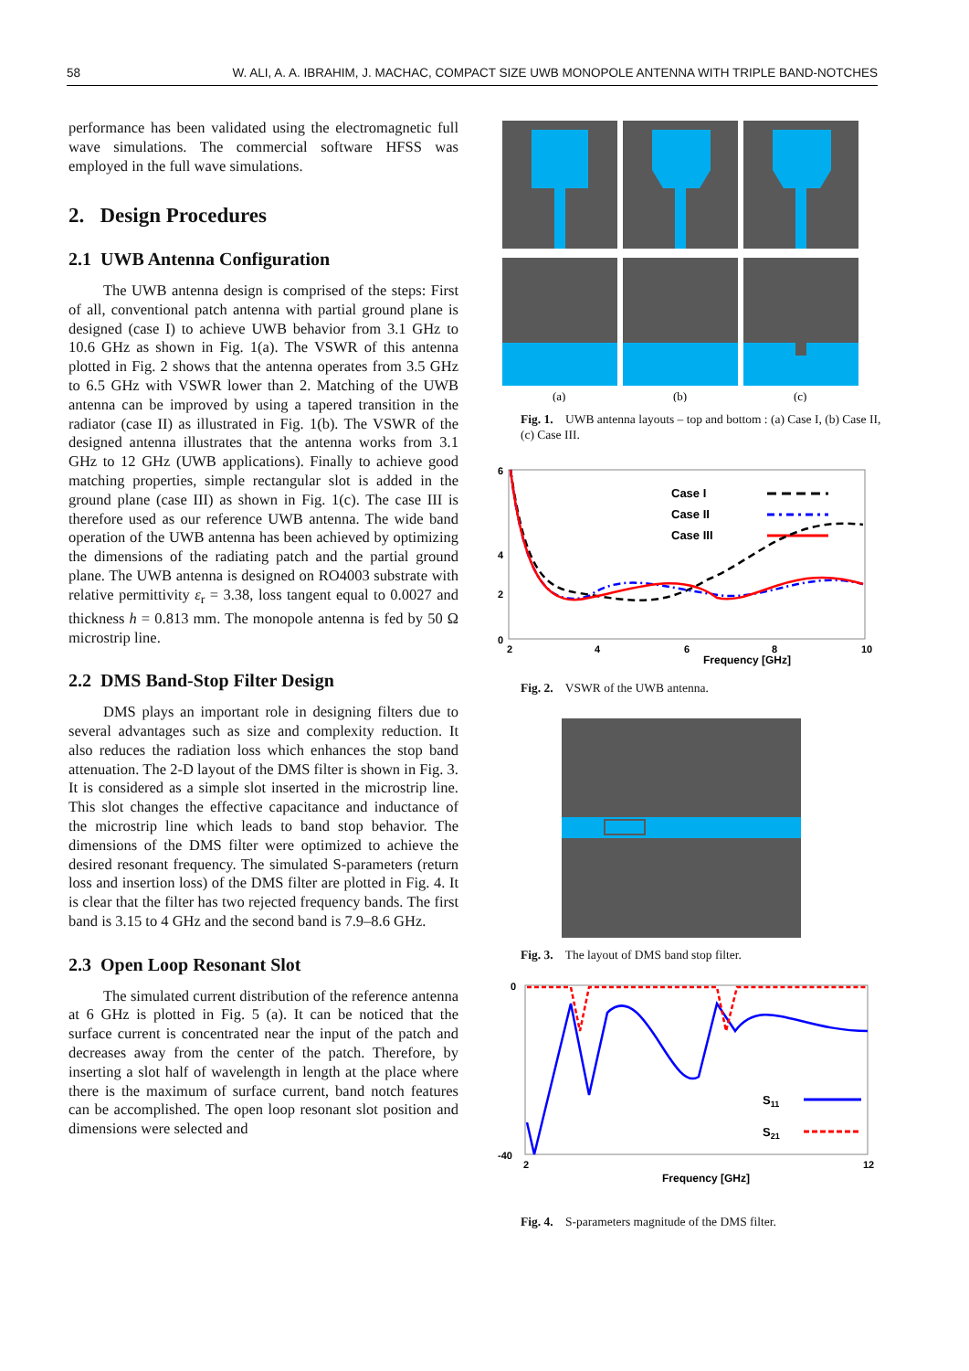58 W. ALI, A. A. IBRAHIM, J. MACHAC, COMPACT SIZE UWB MONOPOLE ANTENNA WITH TRIPLE BAND-NOTCHES
performance has been validated using the electromagnetic full wave simulations. The commercial software HFSS was employed in the full wave simulations.
2. Design Procedures
2.1 UWB Antenna Configuration
The UWB antenna design is comprised of the steps: First of all, conventional patch antenna with partial ground plane is designed (case I) to achieve UWB behavior from 3.1 GHz to 10.6 GHz as shown in Fig. 1(a). The VSWR of this antenna plotted in Fig. 2 shows that the antenna operates from 3.5 GHz to 6.5 GHz with VSWR lower than 2. Matching of the UWB antenna can be improved by using a tapered transition in the radiator (case II) as illustrated in Fig. 1(b). The VSWR of the designed antenna illustrates that the antenna works from 3.1 GHz to 12 GHz (UWB applications). Finally to achieve good matching properties, simple rectangular slot is added in the ground plane (case III) as shown in Fig. 1(c). The case III is therefore used as our reference UWB antenna. The wide band operation of the UWB antenna has been achieved by optimizing the dimensions of the radiating patch and the partial ground plane. The UWB antenna is designed on RO4003 substrate with relative permittivity ε<sub>r</sub> = 3.38, loss tangent equal to 0.0027 and thickness h = 0.813 mm. The monopole antenna is fed by 50 Ω microstrip line.
2.2 DMS Band-Stop Filter Design
DMS plays an important role in designing filters due to several advantages such as size and complexity reduction. It also reduces the radiation loss which enhances the stop band attenuation. The 2-D layout of the DMS filter is shown in Fig. 3. It is considered as a simple slot inserted in the microstrip line. This slot changes the effective capacitance and inductance of the microstrip line which leads to band stop behavior. The dimensions of the DMS filter were optimized to achieve the desired resonant frequency. The simulated S-parameters (return loss and insertion loss) of the DMS filter are plotted in Fig. 4. It is clear that the filter has two rejected frequency bands. The first band is 3.15 to 4 GHz and the second band is 7.9–8.6 GHz.
2.3 Open Loop Resonant Slot
The simulated current distribution of the reference antenna at 6 GHz is plotted in Fig. 5 (a). It can be noticed that the surface current is concentrated near the input of the patch and decreases away from the center of the patch. Therefore, by inserting a slot half of wavelength in length at the place where there is the maximum of surface current, band notch features can be accomplished. The open loop resonant slot position and dimensions were selected and
(a)
(b)
(c)
Fig. 1. UWB antenna layouts – top and bottom : (a) Case I, (b) Case II, (c) Case III.
6
4
0
2
2
4
6
8
10
Frequency [GHz]
Case I
Case II
Case III
Fig. 2. VSWR of the UWB antenna.
Fig. 3. The layout of DMS band stop filter.
0
-40
2
12
Frequency [GHz]
S11
S21
Fig. 4. S-parameters magnitude of the DMS filter.